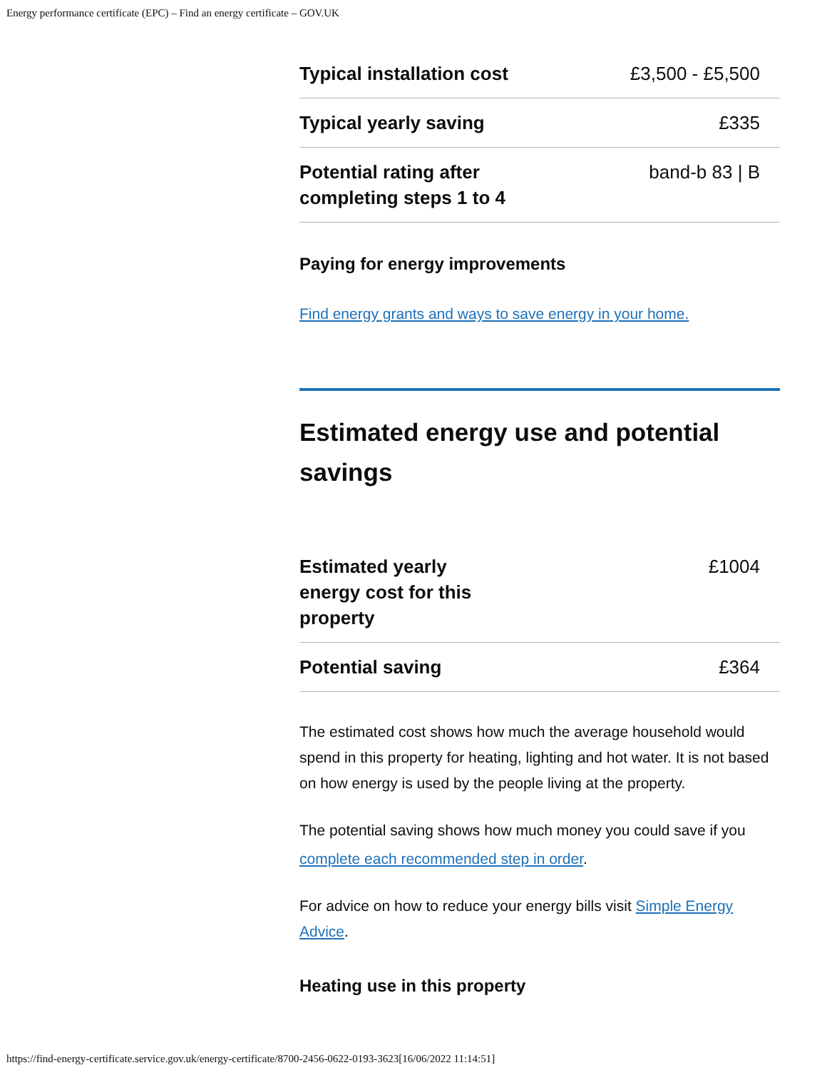Energy performance certificate (EPC) – Find an energy certificate – GOV.UK
| Typical installation cost | £3,500 - £5,500 |
| Typical yearly saving | £335 |
| Potential rating after completing steps 1 to 4 | band-b 83 / B |
Paying for energy improvements
Find energy grants and ways to save energy in your home.
Estimated energy use and potential savings
| Estimated yearly energy cost for this property | £1004 |
| Potential saving | £364 |
The estimated cost shows how much the average household would spend in this property for heating, lighting and hot water. It is not based on how energy is used by the people living at the property.
The potential saving shows how much money you could save if you complete each recommended step in order.
For advice on how to reduce your energy bills visit Simple Energy Advice.
Heating use in this property
https://find-energy-certificate.service.gov.uk/energy-certificate/8700-2456-0622-0193-3623[16/06/2022 11:14:51]